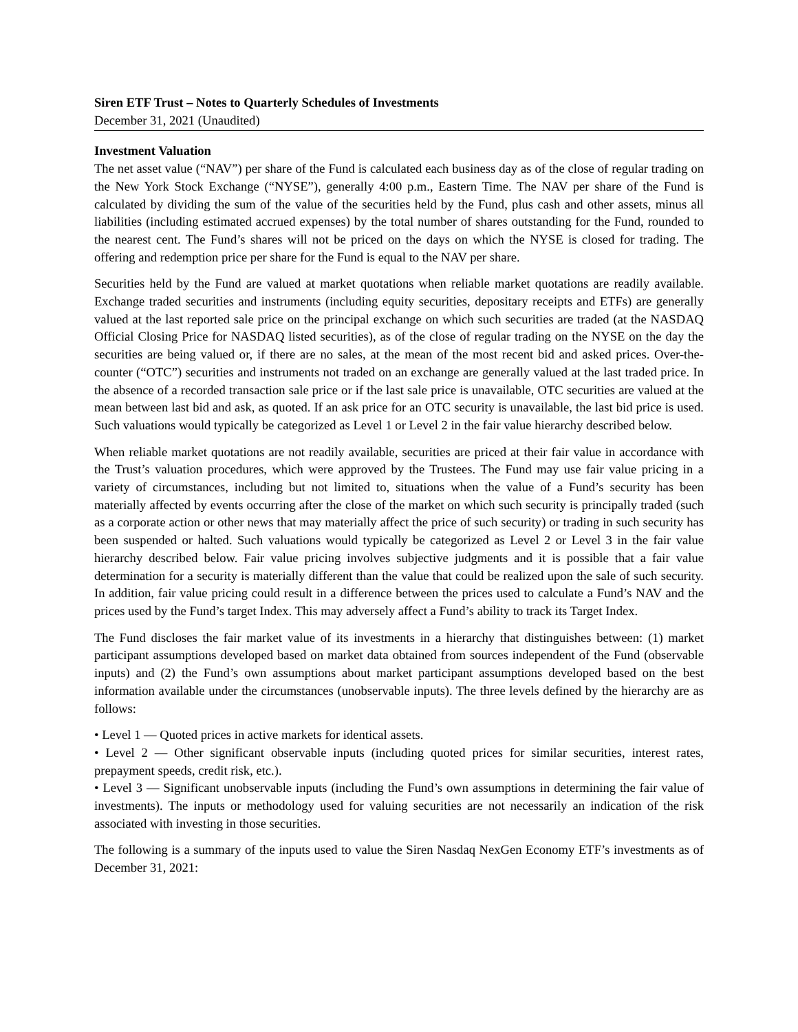Siren ETF Trust – Notes to Quarterly Schedules of Investments
December 31, 2021 (Unaudited)
Investment Valuation
The net asset value (“NAV”) per share of the Fund is calculated each business day as of the close of regular trading on the New York Stock Exchange (“NYSE”), generally 4:00 p.m., Eastern Time. The NAV per share of the Fund is calculated by dividing the sum of the value of the securities held by the Fund, plus cash and other assets, minus all liabilities (including estimated accrued expenses) by the total number of shares outstanding for the Fund, rounded to the nearest cent. The Fund’s shares will not be priced on the days on which the NYSE is closed for trading. The offering and redemption price per share for the Fund is equal to the NAV per share.
Securities held by the Fund are valued at market quotations when reliable market quotations are readily available. Exchange traded securities and instruments (including equity securities, depositary receipts and ETFs) are generally valued at the last reported sale price on the principal exchange on which such securities are traded (at the NASDAQ Official Closing Price for NASDAQ listed securities), as of the close of regular trading on the NYSE on the day the securities are being valued or, if there are no sales, at the mean of the most recent bid and asked prices. Over-the-counter (“OTC”) securities and instruments not traded on an exchange are generally valued at the last traded price. In the absence of a recorded transaction sale price or if the last sale price is unavailable, OTC securities are valued at the mean between last bid and ask, as quoted. If an ask price for an OTC security is unavailable, the last bid price is used. Such valuations would typically be categorized as Level 1 or Level 2 in the fair value hierarchy described below.
When reliable market quotations are not readily available, securities are priced at their fair value in accordance with the Trust’s valuation procedures, which were approved by the Trustees. The Fund may use fair value pricing in a variety of circumstances, including but not limited to, situations when the value of a Fund’s security has been materially affected by events occurring after the close of the market on which such security is principally traded (such as a corporate action or other news that may materially affect the price of such security) or trading in such security has been suspended or halted. Such valuations would typically be categorized as Level 2 or Level 3 in the fair value hierarchy described below. Fair value pricing involves subjective judgments and it is possible that a fair value determination for a security is materially different than the value that could be realized upon the sale of such security. In addition, fair value pricing could result in a difference between the prices used to calculate a Fund’s NAV and the prices used by the Fund’s target Index. This may adversely affect a Fund’s ability to track its Target Index.
The Fund discloses the fair market value of its investments in a hierarchy that distinguishes between: (1) market participant assumptions developed based on market data obtained from sources independent of the Fund (observable inputs) and (2) the Fund’s own assumptions about market participant assumptions developed based on the best information available under the circumstances (unobservable inputs). The three levels defined by the hierarchy are as follows:
• Level 1 — Quoted prices in active markets for identical assets.
• Level 2 — Other significant observable inputs (including quoted prices for similar securities, interest rates, prepayment speeds, credit risk, etc.).
• Level 3 — Significant unobservable inputs (including the Fund’s own assumptions in determining the fair value of investments). The inputs or methodology used for valuing securities are not necessarily an indication of the risk associated with investing in those securities.
The following is a summary of the inputs used to value the Siren Nasdaq NexGen Economy ETF’s investments as of December 31, 2021: